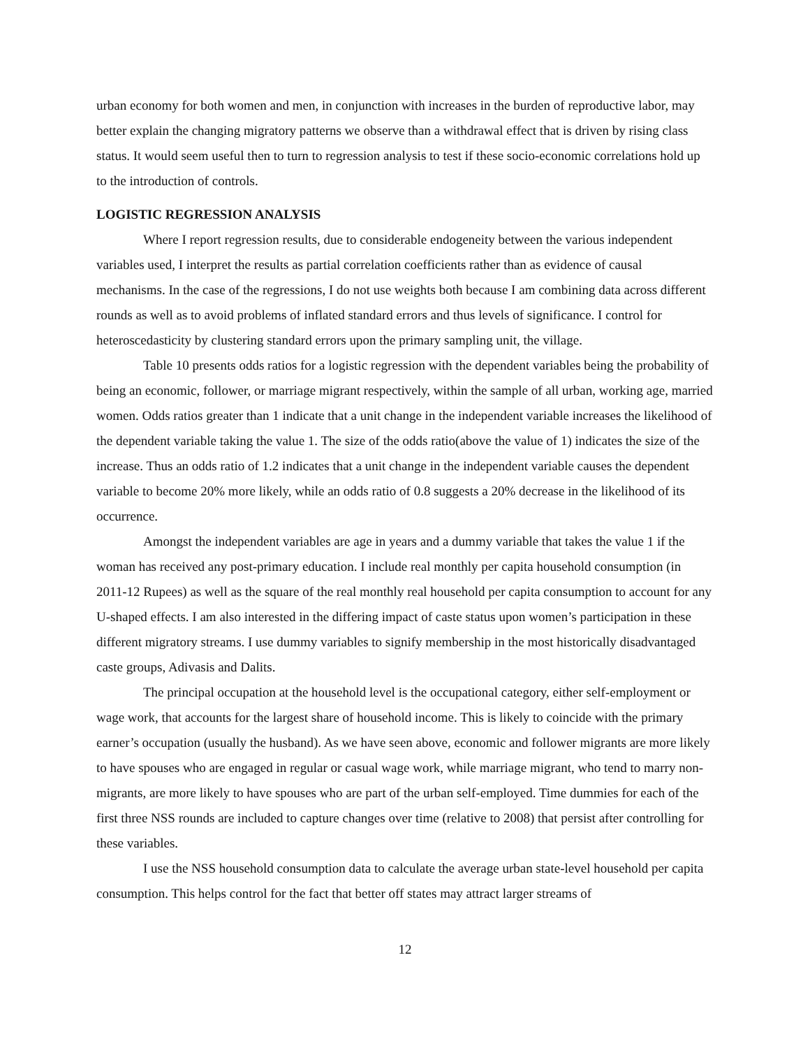urban economy for both women and men, in conjunction with increases in the burden of reproductive labor, may better explain the changing migratory patterns we observe than a withdrawal effect that is driven by rising class status. It would seem useful then to turn to regression analysis to test if these socio-economic correlations hold up to the introduction of controls.
LOGISTIC REGRESSION ANALYSIS
Where I report regression results, due to considerable endogeneity between the various independent variables used, I interpret the results as partial correlation coefficients rather than as evidence of causal mechanisms. In the case of the regressions, I do not use weights both because I am combining data across different rounds as well as to avoid problems of inflated standard errors and thus levels of significance. I control for heteroscedasticity by clustering standard errors upon the primary sampling unit, the village.
Table 10 presents odds ratios for a logistic regression with the dependent variables being the probability of being an economic, follower, or marriage migrant respectively, within the sample of all urban, working age, married women. Odds ratios greater than 1 indicate that a unit change in the independent variable increases the likelihood of the dependent variable taking the value 1. The size of the odds ratio(above the value of 1) indicates the size of the increase. Thus an odds ratio of 1.2 indicates that a unit change in the independent variable causes the dependent variable to become 20% more likely, while an odds ratio of 0.8 suggests a 20% decrease in the likelihood of its occurrence.
Amongst the independent variables are age in years and a dummy variable that takes the value 1 if the woman has received any post-primary education. I include real monthly per capita household consumption (in 2011-12 Rupees) as well as the square of the real monthly real household per capita consumption to account for any U-shaped effects. I am also interested in the differing impact of caste status upon women’s participation in these different migratory streams. I use dummy variables to signify membership in the most historically disadvantaged caste groups, Adivasis and Dalits.
The principal occupation at the household level is the occupational category, either self-employment or wage work, that accounts for the largest share of household income. This is likely to coincide with the primary earner’s occupation (usually the husband). As we have seen above, economic and follower migrants are more likely to have spouses who are engaged in regular or casual wage work, while marriage migrant, who tend to marry non-migrants, are more likely to have spouses who are part of the urban self-employed. Time dummies for each of the first three NSS rounds are included to capture changes over time (relative to 2008) that persist after controlling for these variables.
I use the NSS household consumption data to calculate the average urban state-level household per capita consumption. This helps control for the fact that better off states may attract larger streams of
12